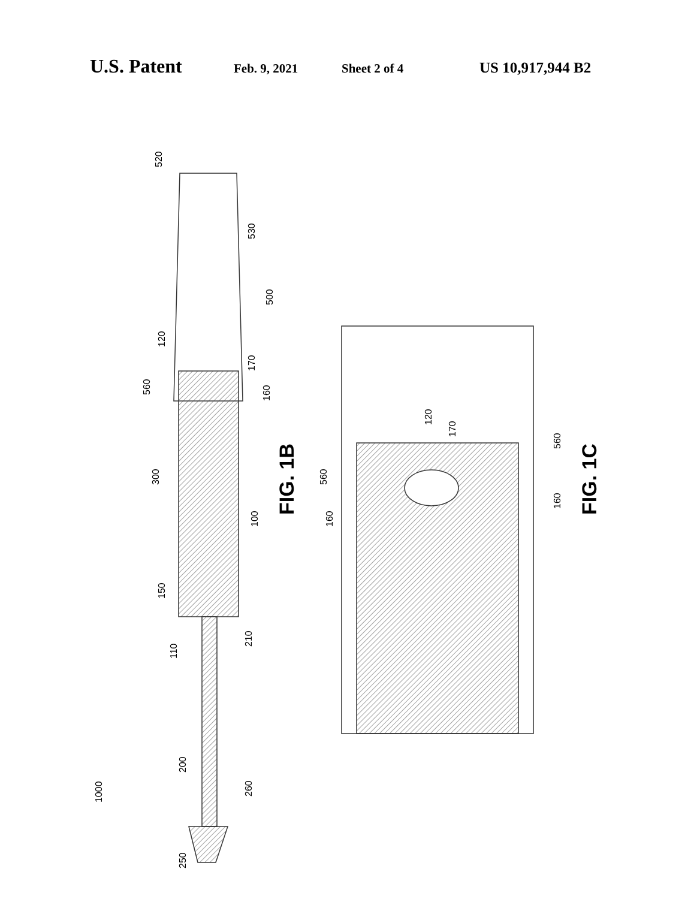U.S. Patent Feb. 9, 2021 Sheet 2 of 4 US 10,917,944 B2
520
530
500
120
170
560
160
300
100
150
110
210
200
260
1000
250
FIG. 1B
120
170
560
160
560
160
FIG. 1C